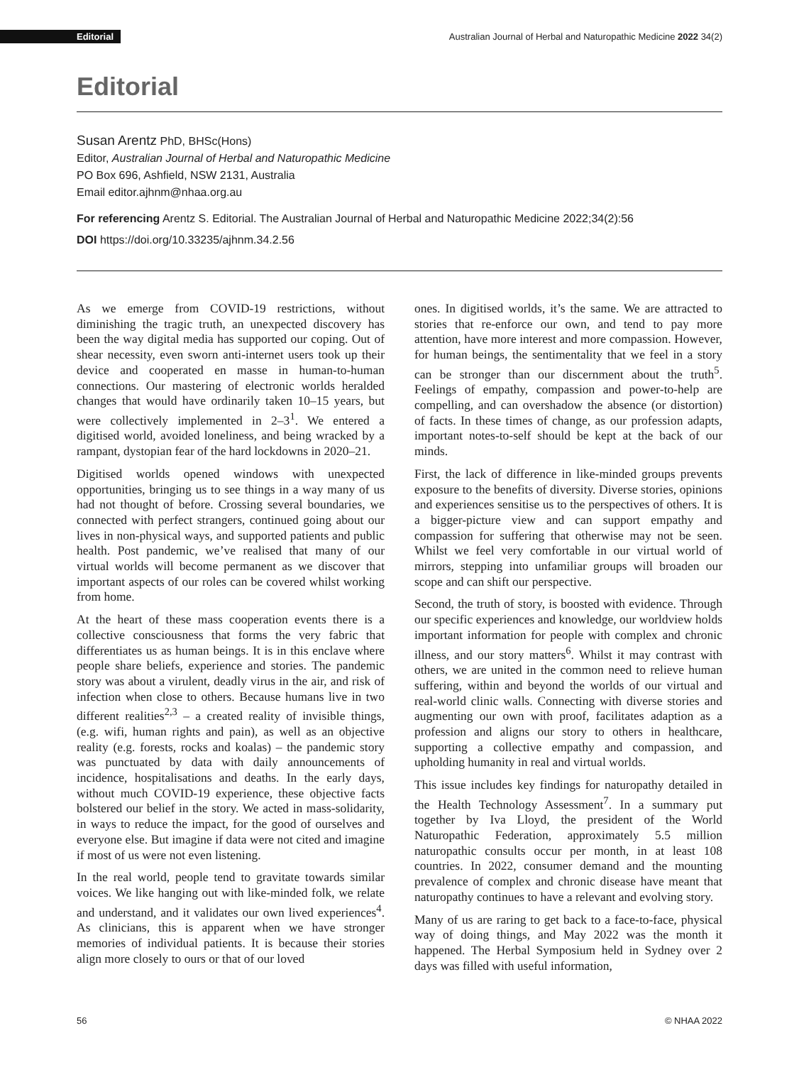Editorial Australian Journal of Herbal and Naturopathic Medicine 2022 34(2)
Editorial
Susan Arentz PhD, BHSc(Hons)
Editor, Australian Journal of Herbal and Naturopathic Medicine
PO Box 696, Ashfield, NSW 2131, Australia
Email editor.ajhnm@nhaa.org.au
For referencing Arentz S. Editorial. The Australian Journal of Herbal and Naturopathic Medicine 2022;34(2):56
DOI https://doi.org/10.33235/ajhnm.34.2.56
As we emerge from COVID-19 restrictions, without diminishing the tragic truth, an unexpected discovery has been the way digital media has supported our coping. Out of shear necessity, even sworn anti-internet users took up their device and cooperated en masse in human-to-human connections. Our mastering of electronic worlds heralded changes that would have ordinarily taken 10–15 years, but were collectively implemented in 2–3<sup>1</sup>. We entered a digitised world, avoided loneliness, and being wracked by a rampant, dystopian fear of the hard lockdowns in 2020–21.
Digitised worlds opened windows with unexpected opportunities, bringing us to see things in a way many of us had not thought of before. Crossing several boundaries, we connected with perfect strangers, continued going about our lives in non-physical ways, and supported patients and public health. Post pandemic, we’ve realised that many of our virtual worlds will become permanent as we discover that important aspects of our roles can be covered whilst working from home.
At the heart of these mass cooperation events there is a collective consciousness that forms the very fabric that differentiates us as human beings. It is in this enclave where people share beliefs, experience and stories. The pandemic story was about a virulent, deadly virus in the air, and risk of infection when close to others. Because humans live in two different realities<sup>2,3</sup> – a created reality of invisible things, (e.g. wifi, human rights and pain), as well as an objective reality (e.g. forests, rocks and koalas) – the pandemic story was punctuated by data with daily announcements of incidence, hospitalisations and deaths. In the early days, without much COVID-19 experience, these objective facts bolstered our belief in the story. We acted in mass-solidarity, in ways to reduce the impact, for the good of ourselves and everyone else. But imagine if data were not cited and imagine if most of us were not even listening.
In the real world, people tend to gravitate towards similar voices. We like hanging out with like-minded folk, we relate and understand, and it validates our own lived experiences<sup>4</sup>. As clinicians, this is apparent when we have stronger memories of individual patients. It is because their stories align more closely to ours or that of our loved
ones. In digitised worlds, it’s the same. We are attracted to stories that re-enforce our own, and tend to pay more attention, have more interest and more compassion. However, for human beings, the sentimentality that we feel in a story can be stronger than our discernment about the truth<sup>5</sup>. Feelings of empathy, compassion and power-to-help are compelling, and can overshadow the absence (or distortion) of facts. In these times of change, as our profession adapts, important notes-to-self should be kept at the back of our minds.
First, the lack of difference in like-minded groups prevents exposure to the benefits of diversity. Diverse stories, opinions and experiences sensitise us to the perspectives of others. It is a bigger-picture view and can support empathy and compassion for suffering that otherwise may not be seen. Whilst we feel very comfortable in our virtual world of mirrors, stepping into unfamiliar groups will broaden our scope and can shift our perspective.
Second, the truth of story, is boosted with evidence. Through our specific experiences and knowledge, our worldview holds important information for people with complex and chronic illness, and our story matters<sup>6</sup>. Whilst it may contrast with others, we are united in the common need to relieve human suffering, within and beyond the worlds of our virtual and real-world clinic walls. Connecting with diverse stories and augmenting our own with proof, facilitates adaption as a profession and aligns our story to others in healthcare, supporting a collective empathy and compassion, and upholding humanity in real and virtual worlds.
This issue includes key findings for naturopathy detailed in the Health Technology Assessment<sup>7</sup>. In a summary put together by Iva Lloyd, the president of the World Naturopathic Federation, approximately 5.5 million naturopathic consults occur per month, in at least 108 countries. In 2022, consumer demand and the mounting prevalence of complex and chronic disease have meant that naturopathy continues to have a relevant and evolving story.
Many of us are raring to get back to a face-to-face, physical way of doing things, and May 2022 was the month it happened. The Herbal Symposium held in Sydney over 2 days was filled with useful information,
56 © NHAA 2022